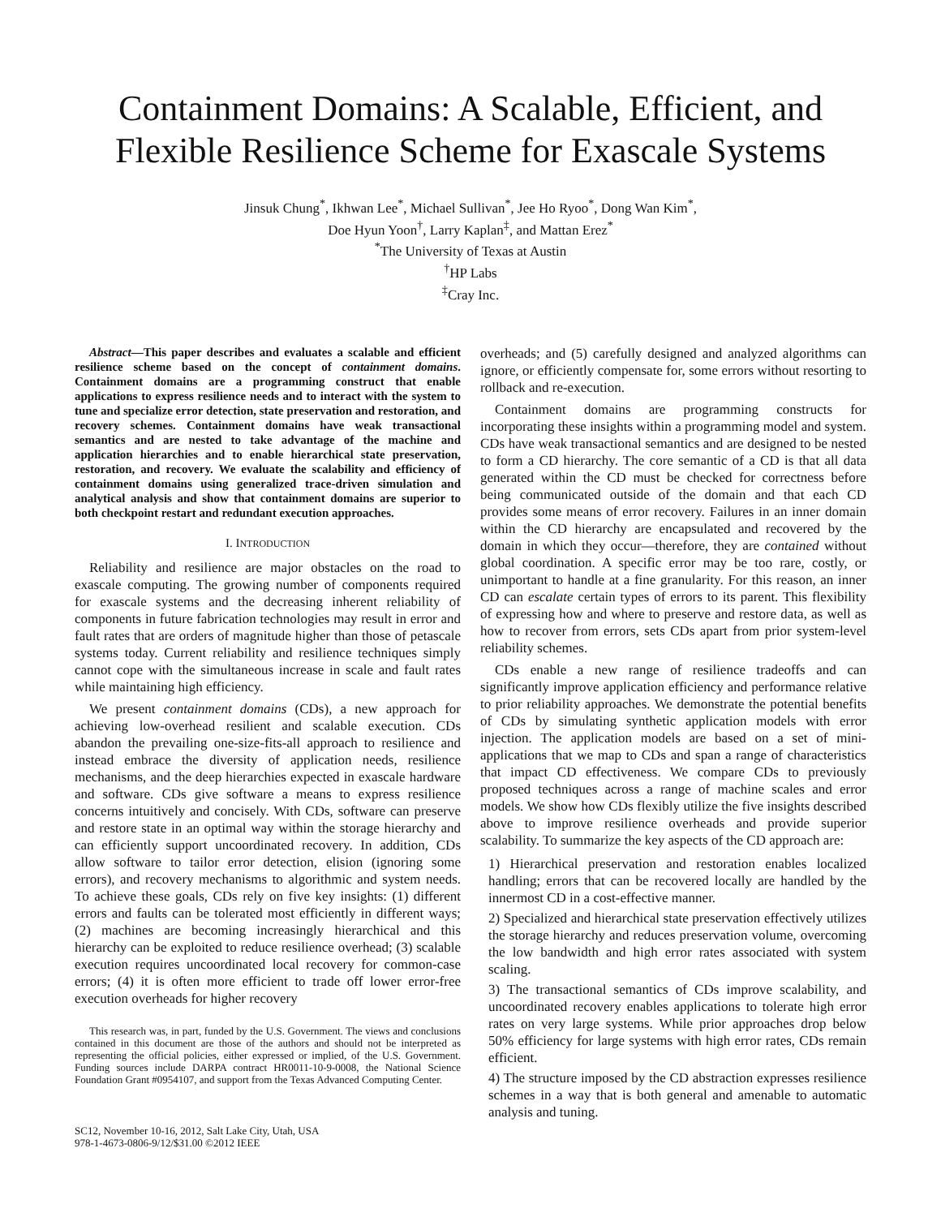Containment Domains: A Scalable, Efficient, and Flexible Resilience Scheme for Exascale Systems
Jinsuk Chung<sup>*</sup>, Ikhwan Lee<sup>*</sup>, Michael Sullivan<sup>*</sup>, Jee Ho Ryoo<sup>*</sup>, Dong Wan Kim<sup>*</sup>,
Doe Hyun Yoon<sup>†</sup>, Larry Kaplan<sup>‡</sup>, and Mattan Erez<sup>*</sup>
<sup>*</sup> The University of Texas at Austin
<sup>†</sup> HP Labs
<sup>‡</sup> Cray Inc.
Abstract—This paper describes and evaluates a scalable and efficient resilience scheme based on the concept of containment domains. Containment domains are a programming construct that enable applications to express resilience needs and to interact with the system to tune and specialize error detection, state preservation and restoration, and recovery schemes. Containment domains have weak transactional semantics and are nested to take advantage of the machine and application hierarchies and to enable hierarchical state preservation, restoration, and recovery. We evaluate the scalability and efficiency of containment domains using generalized trace-driven simulation and analytical analysis and show that containment domains are superior to both checkpoint restart and redundant execution approaches.
I. INTRODUCTION
Reliability and resilience are major obstacles on the road to exascale computing. The growing number of components required for exascale systems and the decreasing inherent reliability of components in future fabrication technologies may result in error and fault rates that are orders of magnitude higher than those of petascale systems today. Current reliability and resilience techniques simply cannot cope with the simultaneous increase in scale and fault rates while maintaining high efficiency.
We present containment domains (CDs), a new approach for achieving low-overhead resilient and scalable execution. CDs abandon the prevailing one-size-fits-all approach to resilience and instead embrace the diversity of application needs, resilience mechanisms, and the deep hierarchies expected in exascale hardware and software. CDs give software a means to express resilience concerns intuitively and concisely. With CDs, software can preserve and restore state in an optimal way within the storage hierarchy and can efficiently support uncoordinated recovery. In addition, CDs allow software to tailor error detection, elision (ignoring some errors), and recovery mechanisms to algorithmic and system needs. To achieve these goals, CDs rely on five key insights: (1) different errors and faults can be tolerated most efficiently in different ways; (2) machines are becoming increasingly hierarchical and this hierarchy can be exploited to reduce resilience overhead; (3) scalable execution requires uncoordinated local recovery for common-case errors; (4) it is often more efficient to trade off lower error-free execution overheads for higher recovery
This research was, in part, funded by the U.S. Government. The views and conclusions contained in this document are those of the authors and should not be interpreted as representing the official policies, either expressed or implied, of the U.S. Government. Funding sources include DARPA contract HR0011-10-9-0008, the National Science Foundation Grant #0954107, and support from the Texas Advanced Computing Center.
SC12, November 10-16, 2012, Salt Lake City, Utah, USA
978-1-4673-0806-9/12/$31.00 ©2012 IEEE
overheads; and (5) carefully designed and analyzed algorithms can ignore, or efficiently compensate for, some errors without resorting to rollback and re-execution.
Containment domains are programming constructs for incorporating these insights within a programming model and system. CDs have weak transactional semantics and are designed to be nested to form a CD hierarchy. The core semantic of a CD is that all data generated within the CD must be checked for correctness before being communicated outside of the domain and that each CD provides some means of error recovery. Failures in an inner domain within the CD hierarchy are encapsulated and recovered by the domain in which they occur—therefore, they are contained without global coordination. A specific error may be too rare, costly, or unimportant to handle at a fine granularity. For this reason, an inner CD can escalate certain types of errors to its parent. This flexibility of expressing how and where to preserve and restore data, as well as how to recover from errors, sets CDs apart from prior system-level reliability schemes.
CDs enable a new range of resilience tradeoffs and can significantly improve application efficiency and performance relative to prior reliability approaches. We demonstrate the potential benefits of CDs by simulating synthetic application models with error injection. The application models are based on a set of mini-applications that we map to CDs and span a range of characteristics that impact CD effectiveness. We compare CDs to previously proposed techniques across a range of machine scales and error models. We show how CDs flexibly utilize the five insights described above to improve resilience overheads and provide superior scalability. To summarize the key aspects of the CD approach are:
1) Hierarchical preservation and restoration enables localized handling; errors that can be recovered locally are handled by the innermost CD in a cost-effective manner.
2) Specialized and hierarchical state preservation effectively utilizes the storage hierarchy and reduces preservation volume, overcoming the low bandwidth and high error rates associated with system scaling.
3) The transactional semantics of CDs improve scalability, and uncoordinated recovery enables applications to tolerate high error rates on very large systems. While prior approaches drop below 50% efficiency for large systems with high error rates, CDs remain efficient.
4) The structure imposed by the CD abstraction expresses resilience schemes in a way that is both general and amenable to automatic analysis and tuning.